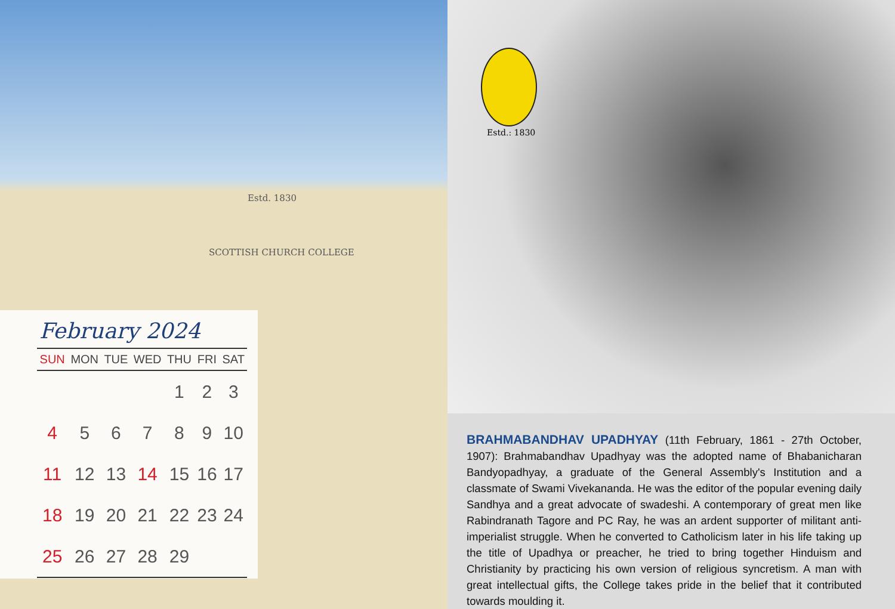Estd. 1830
SCOTTISH CHURCH COLLEGE
February 2024
| SUN | MON | TUE | WED | THU | FRI | SAT |
| --- | --- | --- | --- | --- | --- | --- |
| | | | | 1 | 2 | 3 |
| 4 | 5 | 6 | 7 | 8 | 9 | 10 |
| 11 | 12 | 13 | 14 | 15 | 16 | 17 |
| 18 | 19 | 20 | 21 | 22 | 23 | 24 |
| 25 | 26 | 27 | 28 | 29 | | |
Estd.: 1830
BRAHMABANDHAV UPADHYAY (11th February, 1861 - 27th October, 1907): Brahmabandhav Upadhyay was the adopted name of Bhabanicharan Bandyopadhyay, a graduate of the General Assembly's Institution and a classmate of Swami Vivekananda. He was the editor of the popular evening daily Sandhya and a great advocate of swadeshi. A contemporary of great men like Rabindranath Tagore and PC Ray, he was an ardent supporter of militant anti-imperialist struggle. When he converted to Catholicism later in his life taking up the title of Upadhya or preacher, he tried to bring together Hinduism and Christianity by practicing his own version of religious syncretism. A man with great intellectual gifts, the College takes pride in the belief that it contributed towards moulding it.